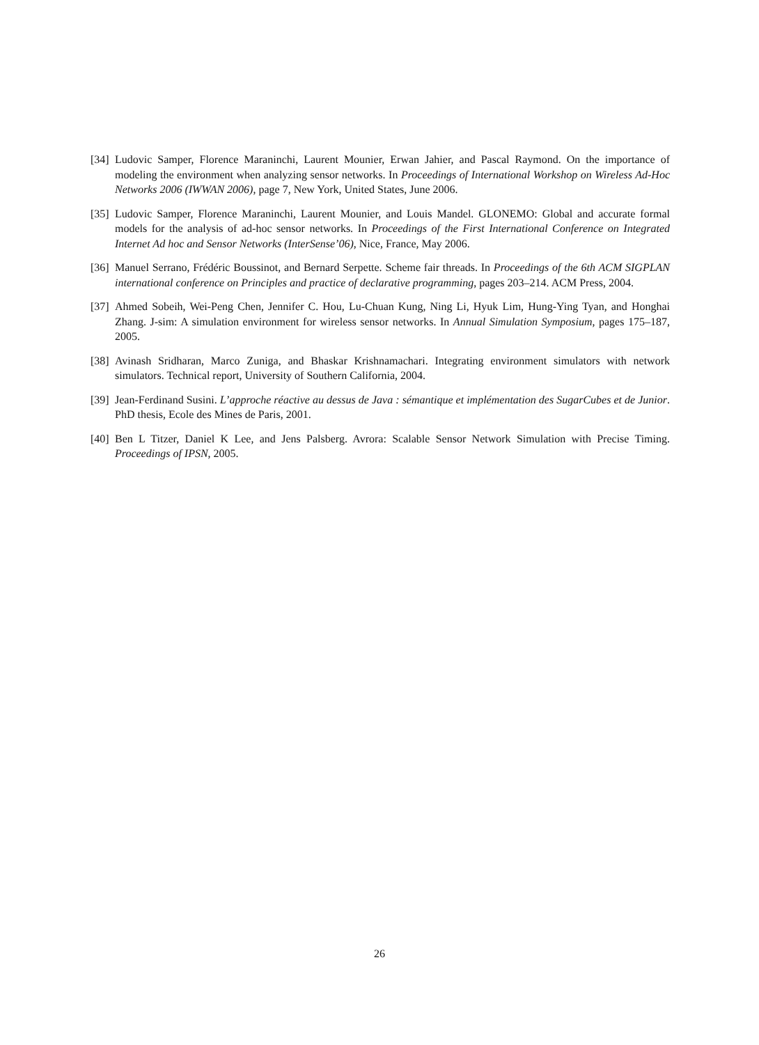[34] Ludovic Samper, Florence Maraninchi, Laurent Mounier, Erwan Jahier, and Pascal Raymond. On the importance of modeling the environment when analyzing sensor networks. In Proceedings of International Workshop on Wireless Ad-Hoc Networks 2006 (IWWAN 2006), page 7, New York, United States, June 2006.
[35] Ludovic Samper, Florence Maraninchi, Laurent Mounier, and Louis Mandel. GLONEMO: Global and accurate formal models for the analysis of ad-hoc sensor networks. In Proceedings of the First International Conference on Integrated Internet Ad hoc and Sensor Networks (InterSense’06), Nice, France, May 2006.
[36] Manuel Serrano, Frédéric Boussinot, and Bernard Serpette. Scheme fair threads. In Proceedings of the 6th ACM SIGPLAN international conference on Principles and practice of declarative programming, pages 203–214. ACM Press, 2004.
[37] Ahmed Sobeih, Wei-Peng Chen, Jennifer C. Hou, Lu-Chuan Kung, Ning Li, Hyuk Lim, Hung-Ying Tyan, and Honghai Zhang. J-sim: A simulation environment for wireless sensor networks. In Annual Simulation Symposium, pages 175–187, 2005.
[38] Avinash Sridharan, Marco Zuniga, and Bhaskar Krishnamachari. Integrating environment simulators with network simulators. Technical report, University of Southern California, 2004.
[39] Jean-Ferdinand Susini. L’approche réactive au dessus de Java : sémantique et implémentation des SugarCubes et de Junior. PhD thesis, Ecole des Mines de Paris, 2001.
[40] Ben L Titzer, Daniel K Lee, and Jens Palsberg. Avrora: Scalable Sensor Network Simulation with Precise Timing. Proceedings of IPSN, 2005.
26